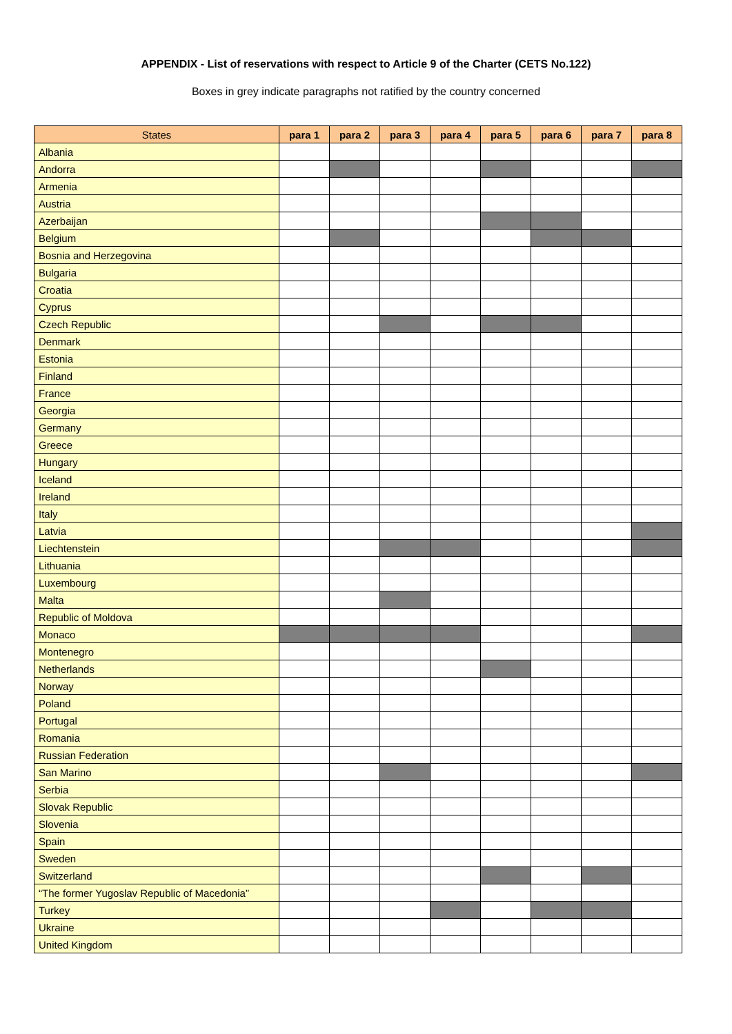APPENDIX - List of reservations with respect to Article 9 of the Charter (CETS No.122)
Boxes in grey indicate paragraphs not ratified by the country concerned
| States | para 1 | para 2 | para 3 | para 4 | para 5 | para 6 | para 7 | para 8 |
| --- | --- | --- | --- | --- | --- | --- | --- | --- |
| Albania | | | | | | | | |
| Andorra | | | | | | | | |
| Armenia | | | | | | | | |
| Austria | | | | | | | | |
| Azerbaijan | | | | | | | | |
| Belgium | | | | | | | | |
| Bosnia and Herzegovina | | | | | | | | |
| Bulgaria | | | | | | | | |
| Croatia | | | | | | | | |
| Cyprus | | | | | | | | |
| Czech Republic | | | | | | | | |
| Denmark | | | | | | | | |
| Estonia | | | | | | | | |
| Finland | | | | | | | | |
| France | | | | | | | | |
| Georgia | | | | | | | | |
| Germany | | | | | | | | |
| Greece | | | | | | | | |
| Hungary | | | | | | | | |
| Iceland | | | | | | | | |
| Ireland | | | | | | | | |
| Italy | | | | | | | | |
| Latvia | | | | | | | | |
| Liechtenstein | | | | | | | | |
| Lithuania | | | | | | | | |
| Luxembourg | | | | | | | | |
| Malta | | | | | | | | |
| Republic of Moldova | | | | | | | | |
| Monaco | | | | | | | | |
| Montenegro | | | | | | | | |
| Netherlands | | | | | | | | |
| Norway | | | | | | | | |
| Poland | | | | | | | | |
| Portugal | | | | | | | | |
| Romania | | | | | | | | |
| Russian Federation | | | | | | | | |
| San Marino | | | | | | | | |
| Serbia | | | | | | | | |
| Slovak Republic | | | | | | | | |
| Slovenia | | | | | | | | |
| Spain | | | | | | | | |
| Sweden | | | | | | | | |
| Switzerland | | | | | | | | |
| “The former Yugoslav Republic of Macedonia” | | | | | | | | |
| Turkey | | | | | | | | |
| Ukraine | | | | | | | | |
| United Kingdom | | | | | | | | |